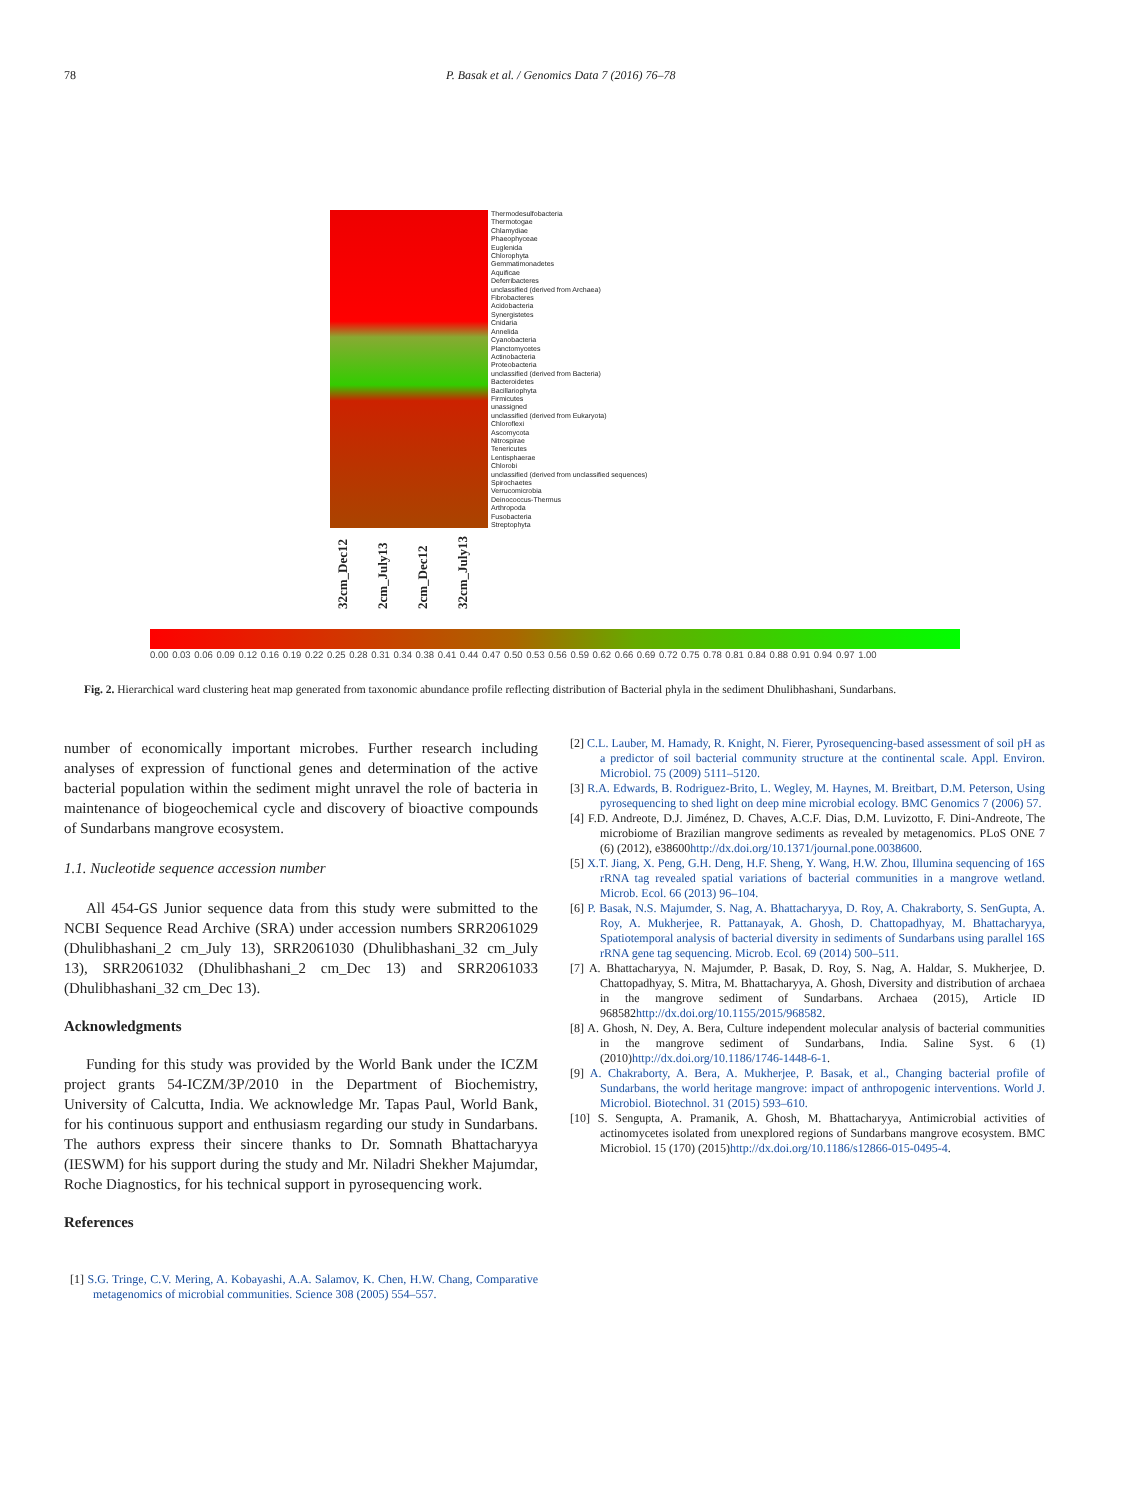78 P. Basak et al. / Genomics Data 7 (2016) 76–78
Thermodesulfobacteria
Thermotogae
Chlamydiae
Phaeophyceae
Euglenida
Chlorophyta
Gemmatimonadetes
Aquificae
Deferribacteres
unclassified (derived from Archaea)
Fibrobacteres
Acidobacteria
Synergistetes
Cnidaria
Annelida
Cyanobacteria
Planctomycetes
Actinobacteria
Proteobacteria
unclassified (derived from Bacteria)
Bacteroidetes
Bacillariophyta
Firmicutes
unassigned
unclassified (derived from Eukaryota)
Chloroflexi
Ascomycota
Nitrospirae
Tenericutes
Lentisphaerae
Chlorobi
unclassified (derived from unclassified sequences)
Spirochaetes
Verrucomicrobia
Deinococcus-Thermus
Arthropoda
Fusobacteria
Streptophyta
32cm_Dec12
2cm_July13
2cm_Dec12
32cm_July13
0.00 0.03 0.06 0.09 0.12 0.16 0.19 0.22 0.25 0.28 0.31 0.34 0.38 0.41 0.44 0.47 0.50 0.53 0.56 0.59 0.62 0.66 0.69 0.72 0.75 0.78 0.81 0.84 0.88 0.91 0.94 0.97 1.00
Fig. 2. Hierarchical ward clustering heat map generated from taxonomic abundance profile reflecting distribution of Bacterial phyla in the sediment Dhulibhashani, Sundarbans.
number of economically important microbes. Further research including analyses of expression of functional genes and determination of the active bacterial population within the sediment might unravel the role of bacteria in maintenance of biogeochemical cycle and discovery of bioactive compounds of Sundarbans mangrove ecosystem.
1.1. Nucleotide sequence accession number
All 454-GS Junior sequence data from this study were submitted to the NCBI Sequence Read Archive (SRA) under accession numbers SRR2061029 (Dhulibhashani_2 cm_July 13), SRR2061030 (Dhulibhashani_32 cm_July 13), SRR2061032 (Dhulibhashani_2 cm_Dec 13) and SRR2061033 (Dhulibhashani_32 cm_Dec 13).
Acknowledgments
Funding for this study was provided by the World Bank under the ICZM project grants 54-ICZM/3P/2010 in the Department of Biochemistry, University of Calcutta, India. We acknowledge Mr. Tapas Paul, World Bank, for his continuous support and enthusiasm regarding our study in Sundarbans. The authors express their sincere thanks to Dr. Somnath Bhattacharyya (IESWM) for his support during the study and Mr. Niladri Shekher Majumdar, Roche Diagnostics, for his technical support in pyrosequencing work.
References
[1] S.G. Tringe, C.V. Mering, A. Kobayashi, A.A. Salamov, K. Chen, H.W. Chang, Comparative metagenomics of microbial communities. Science 308 (2005) 554–557.
[2] C.L. Lauber, M. Hamady, R. Knight, N. Fierer, Pyrosequencing-based assessment of soil pH as a predictor of soil bacterial community structure at the continental scale. Appl. Environ. Microbiol. 75 (2009) 5111–5120.
[3] R.A. Edwards, B. Rodriguez-Brito, L. Wegley, M. Haynes, M. Breitbart, D.M. Peterson, Using pyrosequencing to shed light on deep mine microbial ecology. BMC Genomics 7 (2006) 57.
[4] F.D. Andreote, D.J. Jiménez, D. Chaves, A.C.F. Dias, D.M. Luvizotto, F. Dini-Andreote, The microbiome of Brazilian mangrove sediments as revealed by metagenomics. PLoS ONE 7 (6) (2012), e38600http://dx.doi.org/10.1371/journal.pone.0038600.
[5] X.T. Jiang, X. Peng, G.H. Deng, H.F. Sheng, Y. Wang, H.W. Zhou, Illumina sequencing of 16S rRNA tag revealed spatial variations of bacterial communities in a mangrove wetland. Microb. Ecol. 66 (2013) 96–104.
[6] P. Basak, N.S. Majumder, S. Nag, A. Bhattacharyya, D. Roy, A. Chakraborty, S. SenGupta, A. Roy, A. Mukherjee, R. Pattanayak, A. Ghosh, D. Chattopadhyay, M. Bhattacharyya, Spatiotemporal analysis of bacterial diversity in sediments of Sundarbans using parallel 16S rRNA gene tag sequencing. Microb. Ecol. 69 (2014) 500–511.
[7] A. Bhattacharyya, N. Majumder, P. Basak, D. Roy, S. Nag, A. Haldar, S. Mukherjee, D. Chattopadhyay, S. Mitra, M. Bhattacharyya, A. Ghosh, Diversity and distribution of archaea in the mangrove sediment of Sundarbans. Archaea (2015), Article ID 968582http://dx.doi.org/10.1155/2015/968582.
[8] A. Ghosh, N. Dey, A. Bera, Culture independent molecular analysis of bacterial communities in the mangrove sediment of Sundarbans, India. Saline Syst. 6 (1) (2010)http://dx.doi.org/10.1186/1746-1448-6-1.
[9] A. Chakraborty, A. Bera, A. Mukherjee, P. Basak, et al., Changing bacterial profile of Sundarbans, the world heritage mangrove: impact of anthropogenic interventions. World J. Microbiol. Biotechnol. 31 (2015) 593–610.
[10] S. Sengupta, A. Pramanik, A. Ghosh, M. Bhattacharyya, Antimicrobial activities of actinomycetes isolated from unexplored regions of Sundarbans mangrove ecosystem. BMC Microbiol. 15 (170) (2015)http://dx.doi.org/10.1186/s12866-015-0495-4.